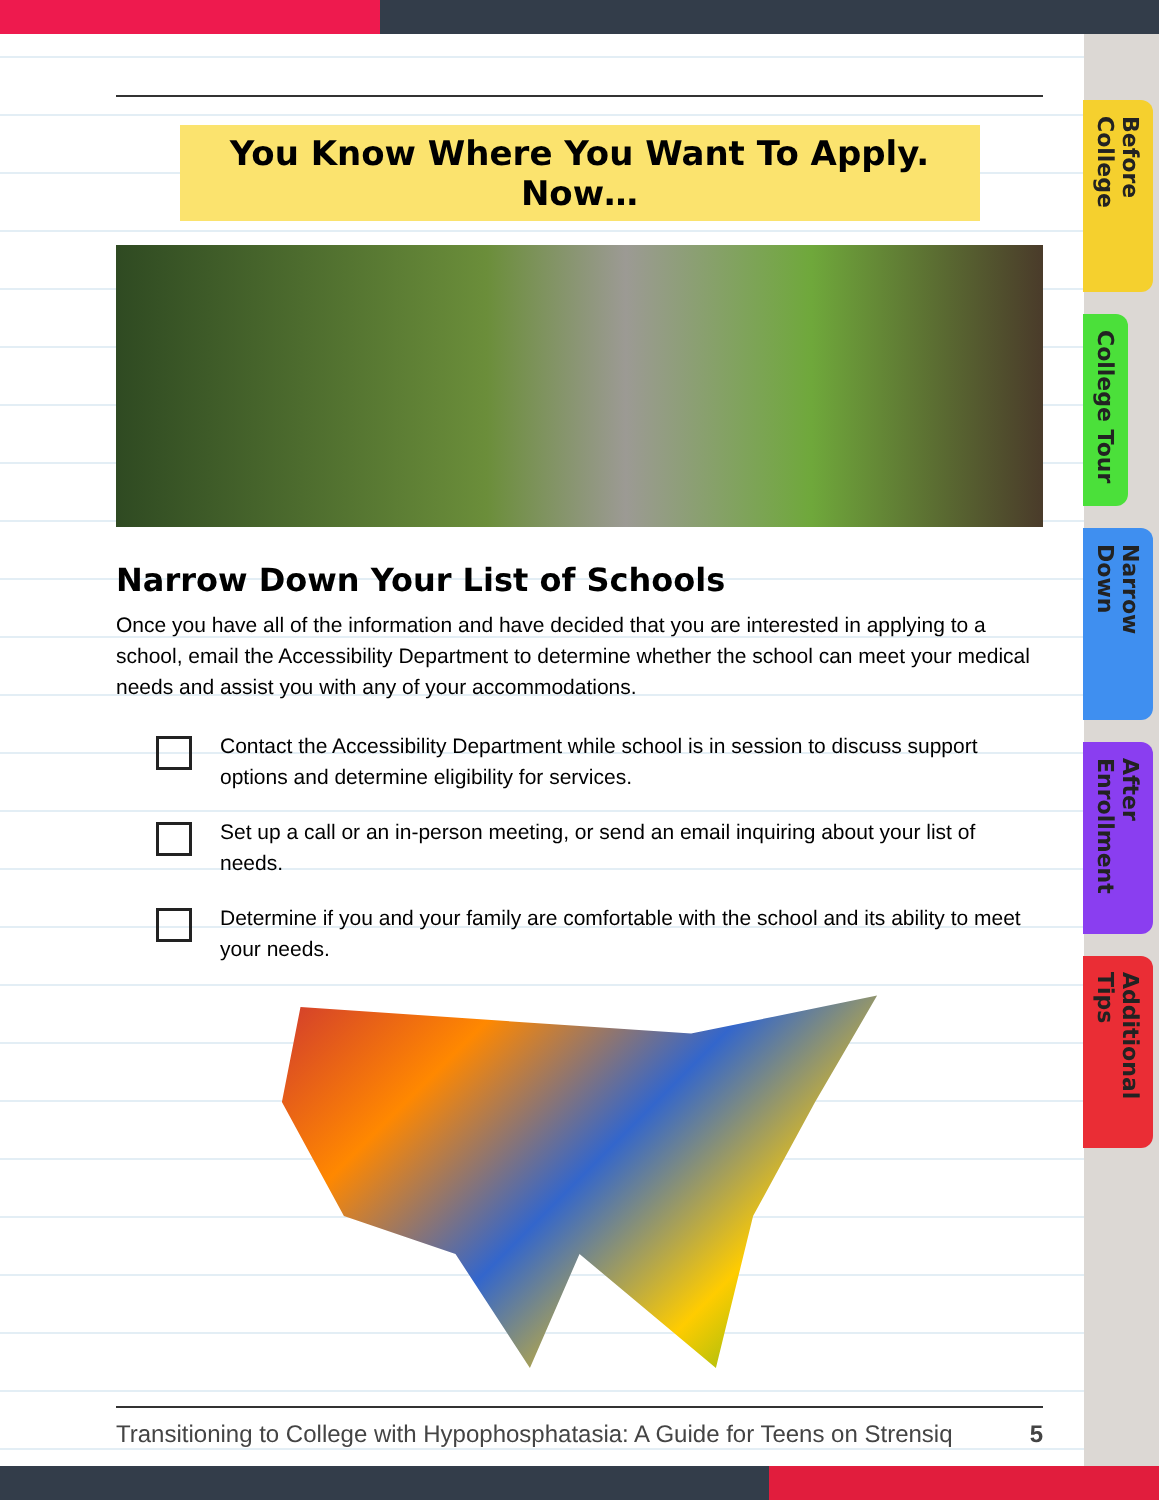You Know Where You Want To Apply. Now…
Narrow Down Your List of Schools
Once you have all of the information and have decided that you are interested in applying to a school, email the Accessibility Department to determine whether the school can meet your medical needs and assist you with any of your accommodations.
Contact the Accessibility Department while school is in session to discuss support options and determine eligibility for services.
Set up a call or an in-person meeting, or send an email inquiring about your list of needs.
Determine if you and your family are comfortable with the school and its ability to meet your needs.
Transitioning to College with Hypophosphatasia: A Guide for Teens on Strensiq 5
Before College
College Tour
Narrow Down
After Enrollment
Additional Tips